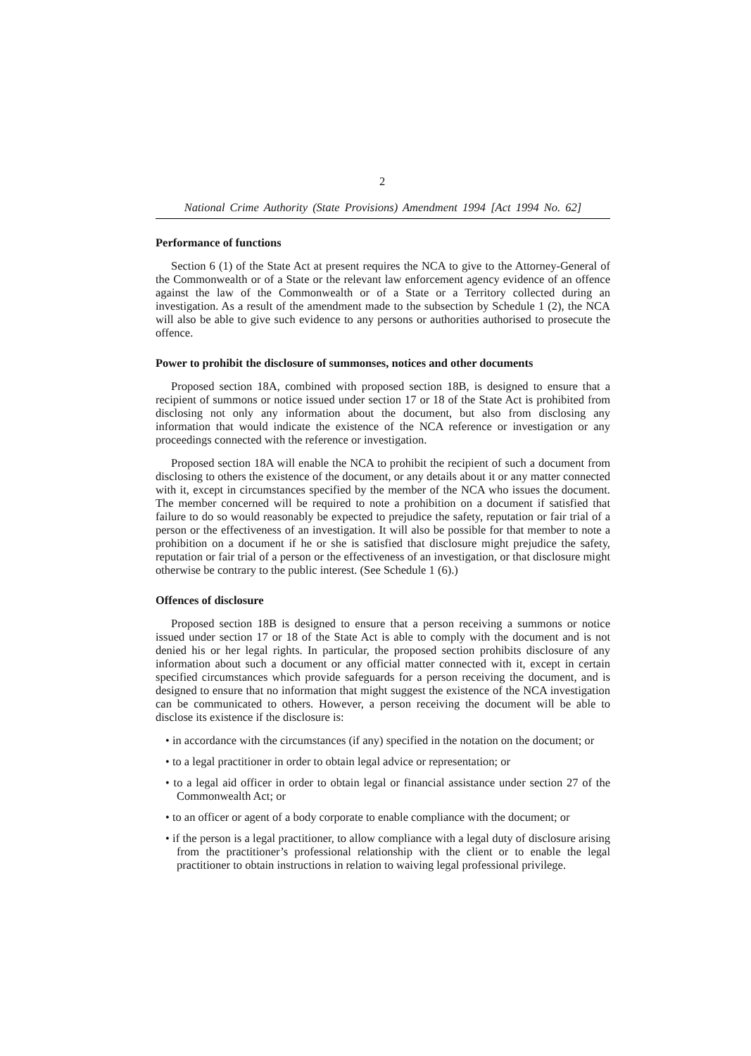2
National Crime Authority (State Provisions) Amendment 1994 [Act 1994 No. 62]
Performance of functions
Section 6 (1) of the State Act at present requires the NCA to give to the Attorney-General of the Commonwealth or of a State or the relevant law enforcement agency evidence of an offence against the law of the Commonwealth or of a State or a Territory collected during an investigation. As a result of the amendment made to the subsection by Schedule 1 (2), the NCA will also be able to give such evidence to any persons or authorities authorised to prosecute the offence.
Power to prohibit the disclosure of summonses, notices and other documents
Proposed section 18A, combined with proposed section 18B, is designed to ensure that a recipient of summons or notice issued under section 17 or 18 of the State Act is prohibited from disclosing not only any information about the document, but also from disclosing any information that would indicate the existence of the NCA reference or investigation or any proceedings connected with the reference or investigation.
Proposed section 18A will enable the NCA to prohibit the recipient of such a document from disclosing to others the existence of the document, or any details about it or any matter connected with it, except in circumstances specified by the member of the NCA who issues the document. The member concerned will be required to note a prohibition on a document if satisfied that failure to do so would reasonably be expected to prejudice the safety, reputation or fair trial of a person or the effectiveness of an investigation. It will also be possible for that member to note a prohibition on a document if he or she is satisfied that disclosure might prejudice the safety, reputation or fair trial of a person or the effectiveness of an investigation, or that disclosure might otherwise be contrary to the public interest. (See Schedule 1 (6).)
Offences of disclosure
Proposed section 18B is designed to ensure that a person receiving a summons or notice issued under section 17 or 18 of the State Act is able to comply with the document and is not denied his or her legal rights. In particular, the proposed section prohibits disclosure of any information about such a document or any official matter connected with it, except in certain specified circumstances which provide safeguards for a person receiving the document, and is designed to ensure that no information that might suggest the existence of the NCA investigation can be communicated to others. However, a person receiving the document will be able to disclose its existence if the disclosure is:
• in accordance with the circumstances (if any) specified in the notation on the document; or
• to a legal practitioner in order to obtain legal advice or representation; or
• to a legal aid officer in order to obtain legal or financial assistance under section 27 of the Commonwealth Act; or
• to an officer or agent of a body corporate to enable compliance with the document; or
• if the person is a legal practitioner, to allow compliance with a legal duty of disclosure arising from the practitioner’s professional relationship with the client or to enable the legal practitioner to obtain instructions in relation to waiving legal professional privilege.